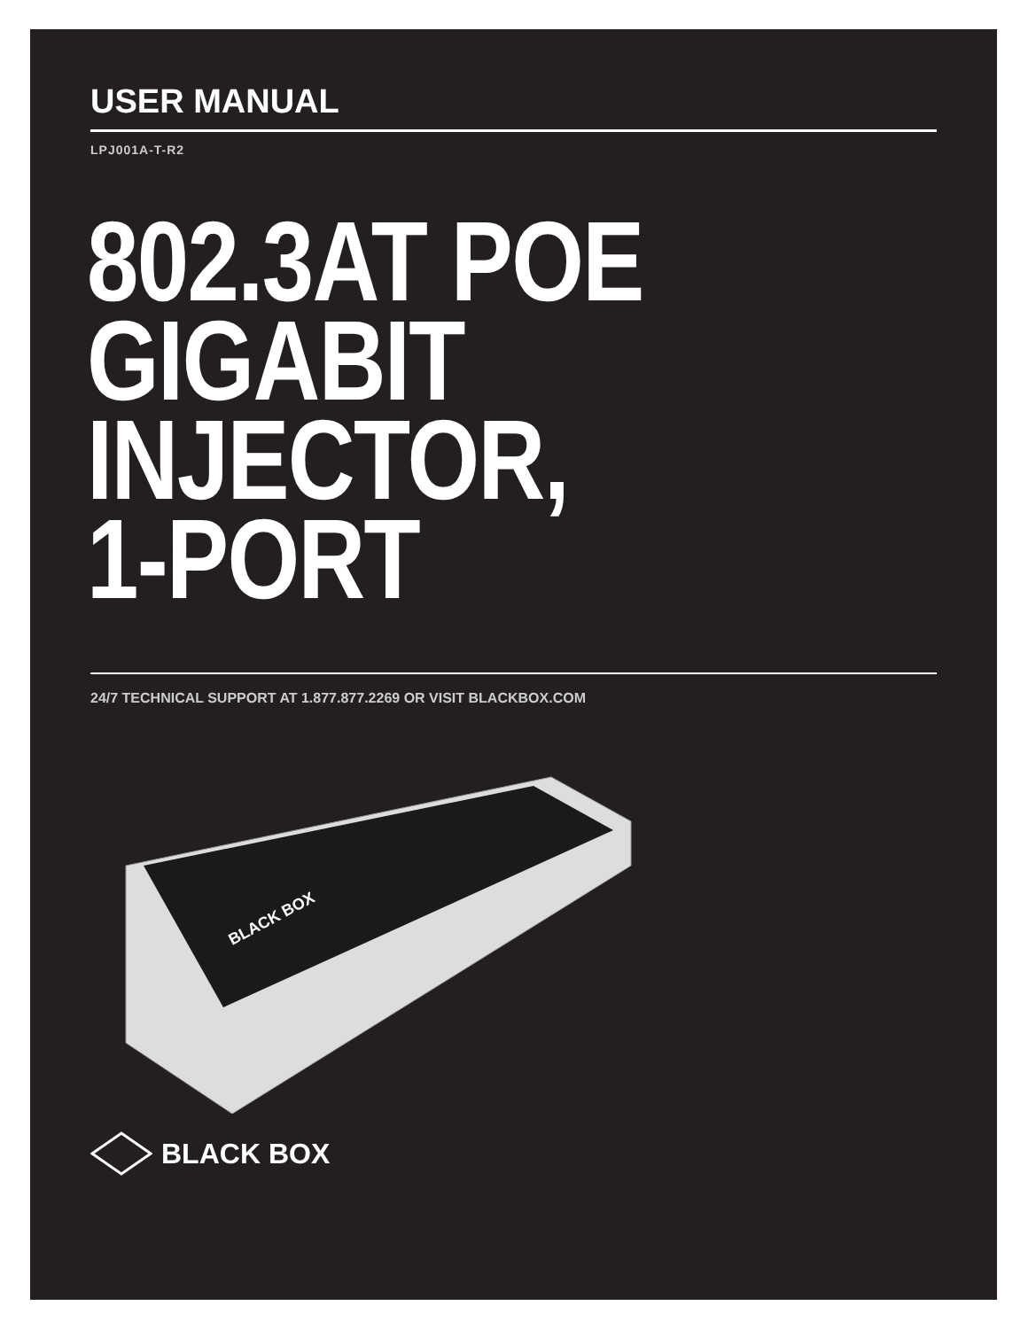USER MANUAL
LPJ001A-T-R2
802.3AT POE
GIGABIT
INJECTOR,
1-PORT
24/7 TECHNICAL SUPPORT AT 1.877.877.2269 OR VISIT BLACKBOX.COM
BLACK BOX
BLACK BOX